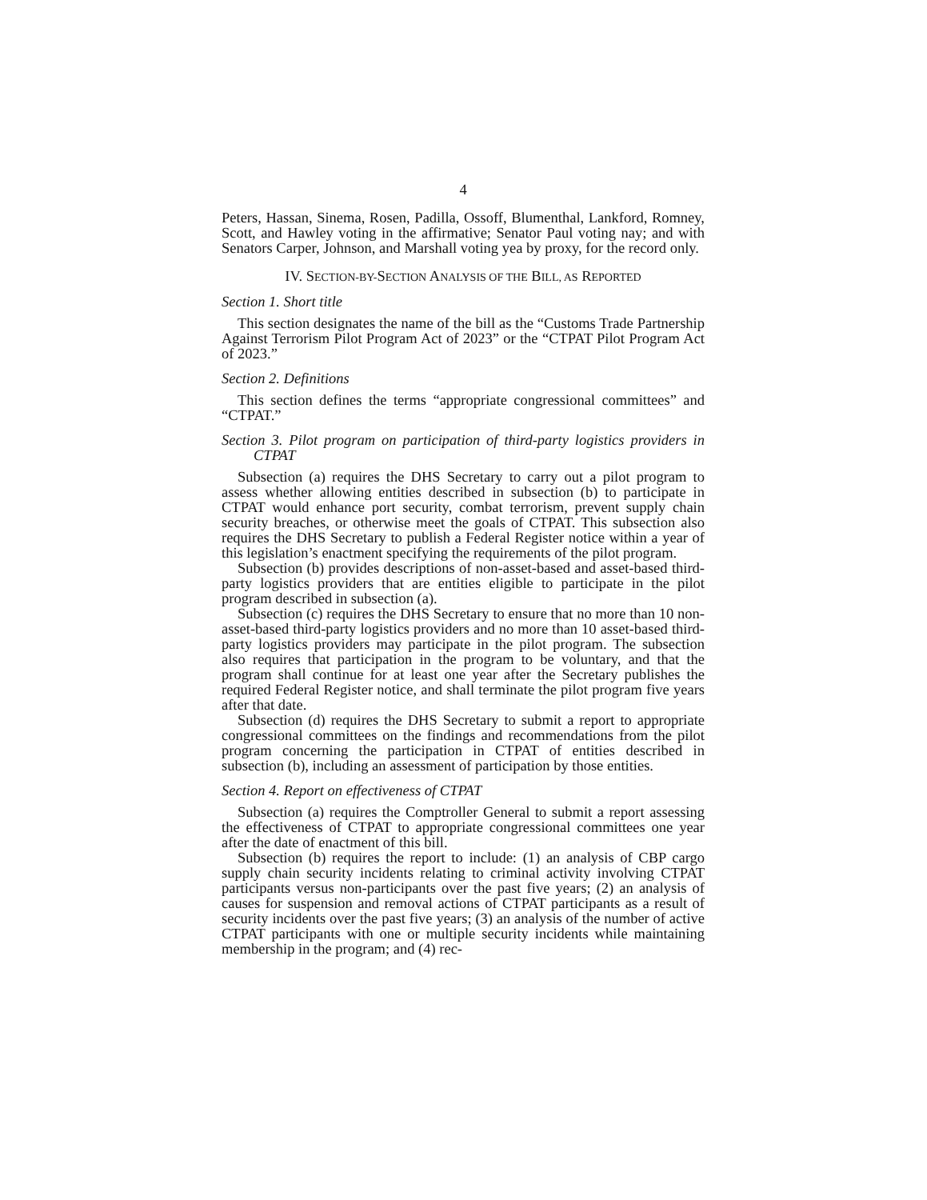4
Peters, Hassan, Sinema, Rosen, Padilla, Ossoff, Blumenthal, Lankford, Romney, Scott, and Hawley voting in the affirmative; Senator Paul voting nay; and with Senators Carper, Johnson, and Marshall voting yea by proxy, for the record only.
IV. SECTION-BY-SECTION ANALYSIS OF THE BILL, AS REPORTED
Section 1. Short title
This section designates the name of the bill as the “Customs Trade Partnership Against Terrorism Pilot Program Act of 2023” or the “CTPAT Pilot Program Act of 2023.”
Section 2. Definitions
This section defines the terms “appropriate congressional committees” and “CTPAT.”
Section 3. Pilot program on participation of third-party logistics providers in CTPAT
Subsection (a) requires the DHS Secretary to carry out a pilot program to assess whether allowing entities described in subsection (b) to participate in CTPAT would enhance port security, combat terrorism, prevent supply chain security breaches, or otherwise meet the goals of CTPAT. This subsection also requires the DHS Secretary to publish a Federal Register notice within a year of this legislation’s enactment specifying the requirements of the pilot program.
Subsection (b) provides descriptions of non-asset-based and asset-based third-party logistics providers that are entities eligible to participate in the pilot program described in subsection (a).
Subsection (c) requires the DHS Secretary to ensure that no more than 10 non-asset-based third-party logistics providers and no more than 10 asset-based third-party logistics providers may participate in the pilot program. The subsection also requires that participation in the program to be voluntary, and that the program shall continue for at least one year after the Secretary publishes the required Federal Register notice, and shall terminate the pilot program five years after that date.
Subsection (d) requires the DHS Secretary to submit a report to appropriate congressional committees on the findings and recommendations from the pilot program concerning the participation in CTPAT of entities described in subsection (b), including an assessment of participation by those entities.
Section 4. Report on effectiveness of CTPAT
Subsection (a) requires the Comptroller General to submit a report assessing the effectiveness of CTPAT to appropriate congressional committees one year after the date of enactment of this bill.
Subsection (b) requires the report to include: (1) an analysis of CBP cargo supply chain security incidents relating to criminal activity involving CTPAT participants versus non-participants over the past five years; (2) an analysis of causes for suspension and removal actions of CTPAT participants as a result of security incidents over the past five years; (3) an analysis of the number of active CTPAT participants with one or multiple security incidents while maintaining membership in the program; and (4) rec-